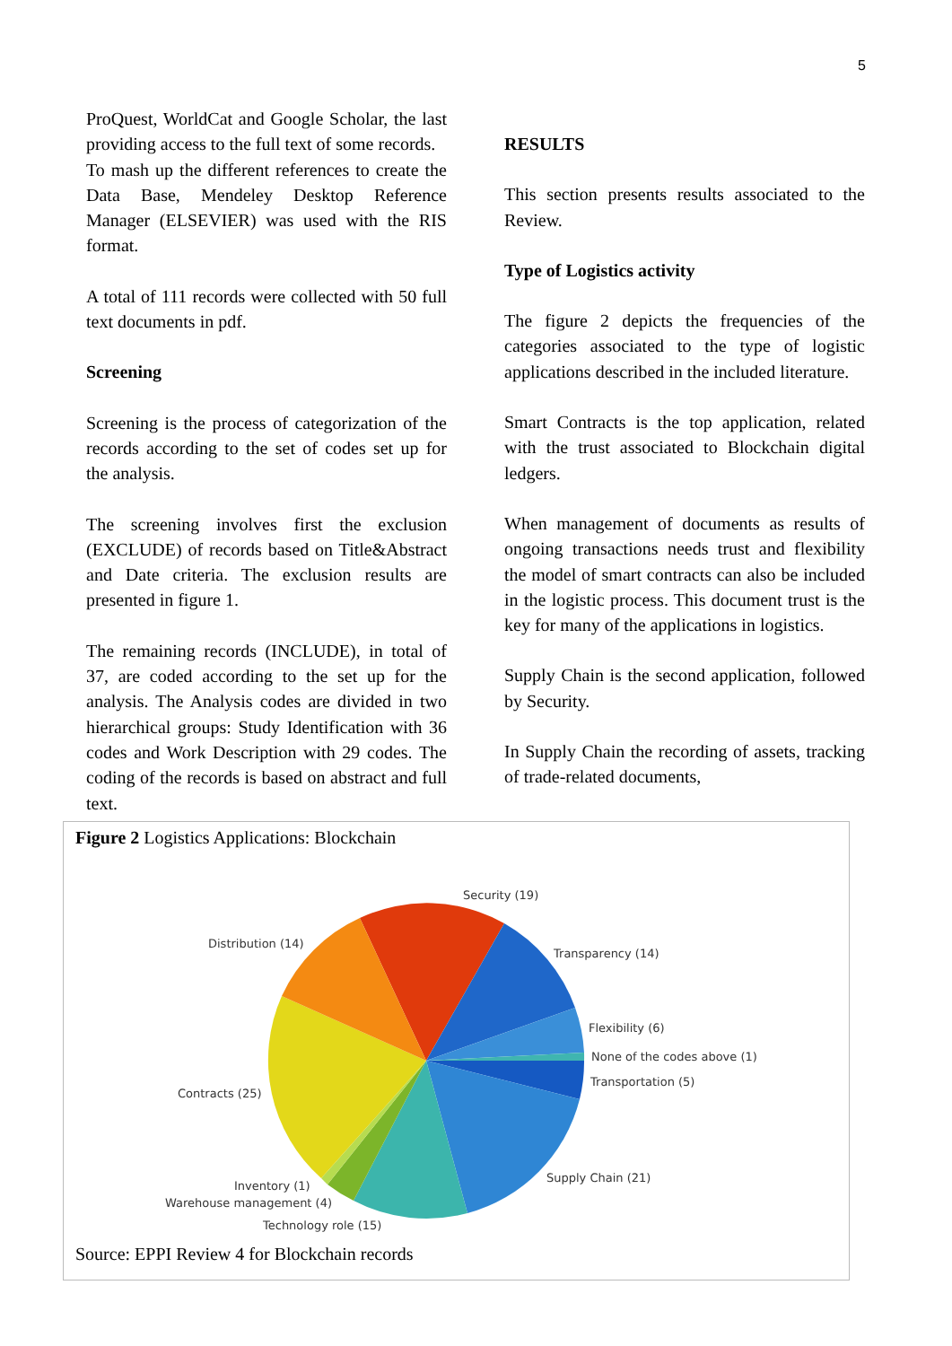5
ProQuest, WorldCat and Google Scholar, the last providing access to the full text of some records.
To mash up the different references to create the Data Base, Mendeley Desktop Reference Manager (ELSEVIER) was used with the RIS format.
A total of 111 records were collected with 50 full text documents in pdf.
Screening
Screening is the process of categorization of the records according to the set of codes set up for the analysis.
The screening involves first the exclusion (EXCLUDE) of records based on Title&Abstract and Date criteria. The exclusion results are presented in figure 1.
The remaining records (INCLUDE), in total of 37, are coded according to the set up for the analysis. The Analysis codes are divided in two hierarchical groups: Study Identification with 36 codes and Work Description with 29 codes. The coding of the records is based on abstract and full text.
RESULTS
This section presents results associated to the Review.
Type of Logistics activity
The figure 2 depicts the frequencies of the categories associated to the type of logistic applications described in the included literature.
Smart Contracts is the top application, related with the trust associated to Blockchain digital ledgers.
When management of documents as results of ongoing transactions needs trust and flexibility the model of smart contracts can also be included in the logistic process. This document trust is the key for many of the applications in logistics.
Supply Chain is the second application, followed by Security.
In Supply Chain the recording of assets, tracking of trade-related documents,
Figure 2 Logistics Applications: Blockchain
Security (19)
Transparency (14)
Flexibility (6)
None of the codes above (1)
Transportation (5)
Supply Chain (21)
Technology role (15)
Warehouse management (4)
Inventory (1)
Contracts (25)
Distribution (14)
Source: EPPI Review 4 for Blockchain records